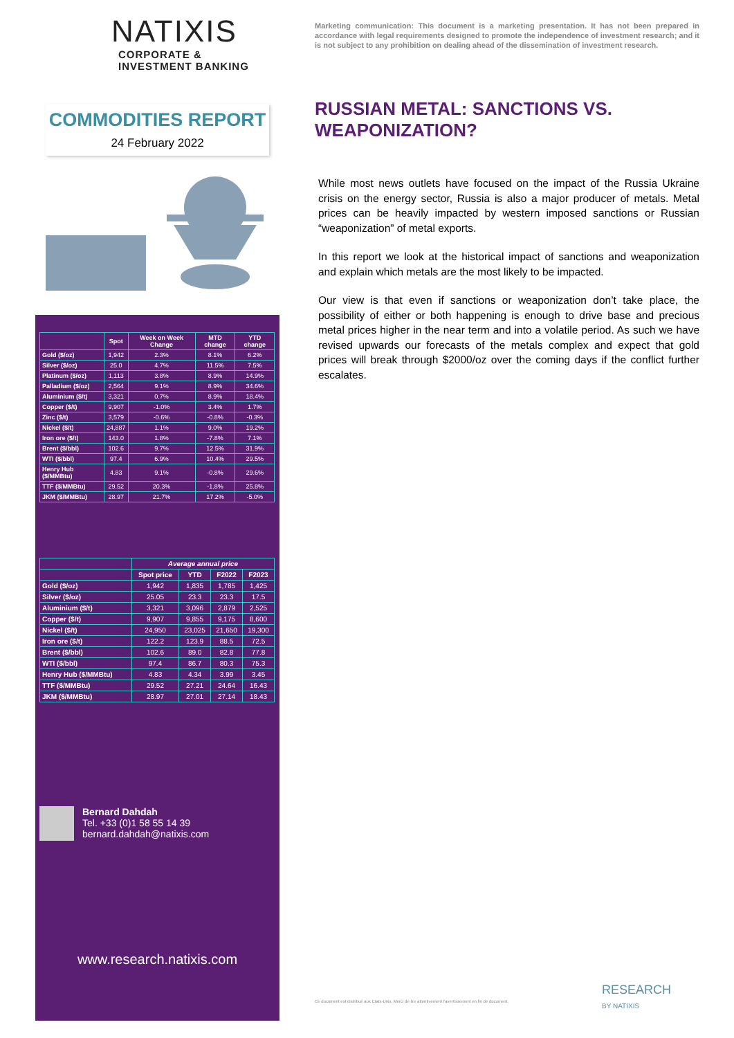NATIXIS
CORPORATE &
INVESTMENT BANKING
COMMODITIES REPORT
24 February 2022
| | Spot | Week on Week Change | MTD change | YTD change |
| --- | --- | --- | --- | --- |
| Gold ($/oz) | 1,942 | 2.3% | 8.1% | 6.2% |
| Silver ($/oz) | 25.0 | 4.7% | 11.5% | 7.5% |
| Platinum ($/oz) | 1,113 | 3.8% | 8.9% | 14.9% |
| Palladium ($/oz) | 2,564 | 9.1% | 8.9% | 34.6% |
| Aluminium ($/t) | 3,321 | 0.7% | 8.9% | 18.4% |
| Copper ($/t) | 9,907 | -1.0% | 3.4% | 1.7% |
| Zinc ($/t) | 3,579 | -0.6% | -0.8% | -0.3% |
| Nickel ($/t) | 24,887 | 1.1% | 9.0% | 19.2% |
| Iron ore ($/t) | 143.0 | 1.8% | -7.8% | 7.1% |
| Brent ($/bbl) | 102.6 | 9.7% | 12.5% | 31.9% |
| WTI ($/bbl) | 97.4 | 6.9% | 10.4% | 29.5% |
| Henry Hub ($/MMBtu) | 4.83 | 9.1% | -0.8% | 29.6% |
| TTF ($/MMBtu) | 29.52 | 20.3% | -1.8% | 25.8% |
| JKM ($/MMBtu) | 28.97 | 21.7% | 17.2% | -5.0% |
| | Average annual price | | | |
| --- | --- | --- | --- | --- |
| | Spot price | YTD | F2022 | F2023 |
| Gold ($/oz) | 1,942 | 1,835 | 1,785 | 1,425 |
| Silver ($/oz) | 25.05 | 23.3 | 23.3 | 17.5 |
| Aluminium ($/t) | 3,321 | 3,096 | 2,879 | 2,525 |
| Copper ($/t) | 9,907 | 9,855 | 9,175 | 8,600 |
| Nickel ($/t) | 24,950 | 23,025 | 21,650 | 19,300 |
| Iron ore ($/t) | 122.2 | 123.9 | 88.5 | 72.5 |
| Brent ($/bbl) | 102.6 | 89.0 | 82.8 | 77.8 |
| WTI ($/bbl) | 97.4 | 86.7 | 80.3 | 75.3 |
| Henry Hub ($/MMBtu) | 4.83 | 4.34 | 3.99 | 3.45 |
| TTF ($/MMBtu) | 29.52 | 27.21 | 24.64 | 16.43 |
| JKM ($/MMBtu) | 28.97 | 27.01 | 27.14 | 18.43 |
Bernard Dahdah
Tel. +33 (0)1 58 55 14 39
bernard.dahdah@natixis.com
www.research.natixis.com
Marketing communication: This document is a marketing presentation. It has not been prepared in accordance with legal requirements designed to promote the independence of investment research; and it is not subject to any prohibition on dealing ahead of the dissemination of investment research.
RUSSIAN METAL: SANCTIONS VS. WEAPONIZATION?
While most news outlets have focused on the impact of the Russia Ukraine crisis on the energy sector, Russia is also a major producer of metals. Metal prices can be heavily impacted by western imposed sanctions or Russian “weaponization” of metal exports.
In this report we look at the historical impact of sanctions and weaponization and explain which metals are the most likely to be impacted.
Our view is that even if sanctions or weaponization don’t take place, the possibility of either or both happening is enough to drive base and precious metal prices higher in the near term and into a volatile period. As such we have revised upwards our forecasts of the metals complex and expect that gold prices will break through $2000/oz over the coming days if the conflict further escalates.
Ce document est distribué aux Etats-Unis. Merci de lire attentivement l'avertissement en fin de document.
RESEARCH
BY NATIXIS